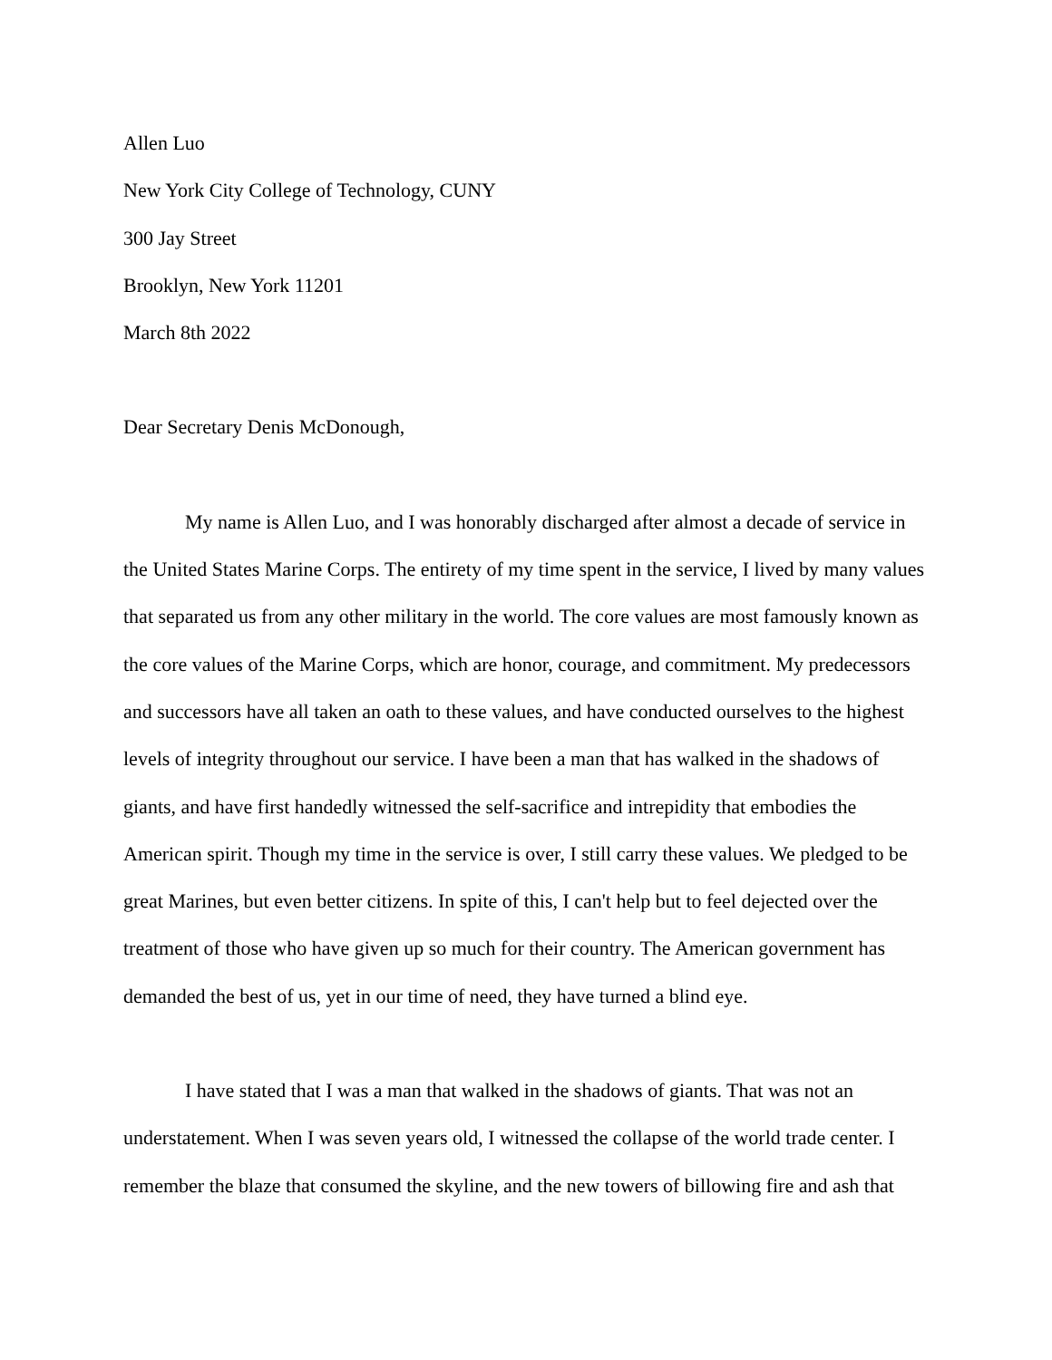Allen Luo
New York City College of Technology, CUNY
300 Jay Street
Brooklyn, New York 11201
March 8th 2022
Dear Secretary Denis McDonough,
My name is Allen Luo, and I was honorably discharged after almost a decade of service in the United States Marine Corps. The entirety of my time spent in the service, I lived by many values that separated us from any other military in the world. The core values are most famously known as the core values of the Marine Corps, which are honor, courage, and commitment. My predecessors and successors have all taken an oath to these values, and have conducted ourselves to the highest levels of integrity throughout our service. I have been a man that has walked in the shadows of giants, and have first handedly witnessed the self-sacrifice and intrepidity that embodies the American spirit. Though my time in the service is over, I still carry these values. We pledged to be great Marines, but even better citizens. In spite of this, I can't help but to feel dejected over the treatment of those who have given up so much for their country. The American government has demanded the best of us, yet in our time of need, they have turned a blind eye.
I have stated that I was a man that walked in the shadows of giants. That was not an understatement. When I was seven years old, I witnessed the collapse of the world trade center. I remember the blaze that consumed the skyline, and the new towers of billowing fire and ash that